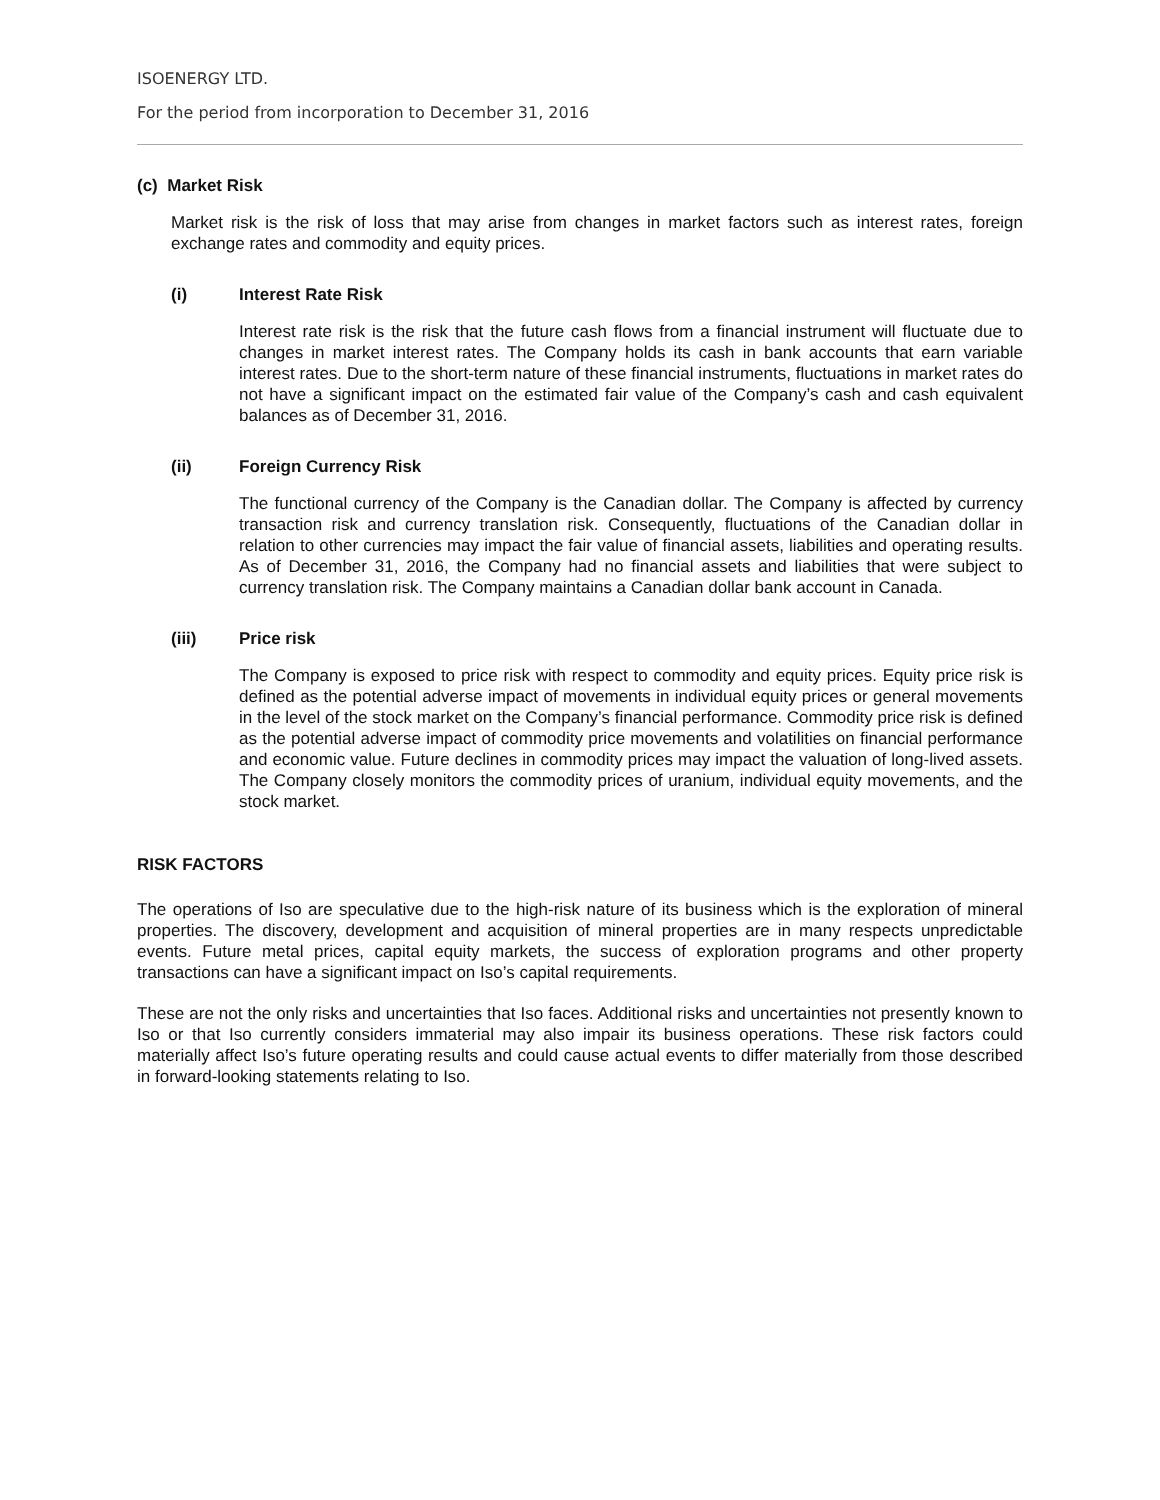ISOENERGY LTD.
For the period from incorporation to December 31, 2016
(c) Market Risk
Market risk is the risk of loss that may arise from changes in market factors such as interest rates, foreign exchange rates and commodity and equity prices.
(i) Interest Rate Risk
Interest rate risk is the risk that the future cash flows from a financial instrument will fluctuate due to changes in market interest rates. The Company holds its cash in bank accounts that earn variable interest rates. Due to the short-term nature of these financial instruments, fluctuations in market rates do not have a significant impact on the estimated fair value of the Company’s cash and cash equivalent balances as of December 31, 2016.
(ii) Foreign Currency Risk
The functional currency of the Company is the Canadian dollar. The Company is affected by currency transaction risk and currency translation risk. Consequently, fluctuations of the Canadian dollar in relation to other currencies may impact the fair value of financial assets, liabilities and operating results. As of December 31, 2016, the Company had no financial assets and liabilities that were subject to currency translation risk. The Company maintains a Canadian dollar bank account in Canada.
(iii) Price risk
The Company is exposed to price risk with respect to commodity and equity prices. Equity price risk is defined as the potential adverse impact of movements in individual equity prices or general movements in the level of the stock market on the Company’s financial performance. Commodity price risk is defined as the potential adverse impact of commodity price movements and volatilities on financial performance and economic value. Future declines in commodity prices may impact the valuation of long-lived assets. The Company closely monitors the commodity prices of uranium, individual equity movements, and the stock market.
RISK FACTORS
The operations of Iso are speculative due to the high-risk nature of its business which is the exploration of mineral properties. The discovery, development and acquisition of mineral properties are in many respects unpredictable events. Future metal prices, capital equity markets, the success of exploration programs and other property transactions can have a significant impact on Iso’s capital requirements.
These are not the only risks and uncertainties that Iso faces. Additional risks and uncertainties not presently known to Iso or that Iso currently considers immaterial may also impair its business operations. These risk factors could materially affect Iso’s future operating results and could cause actual events to differ materially from those described in forward-looking statements relating to Iso.